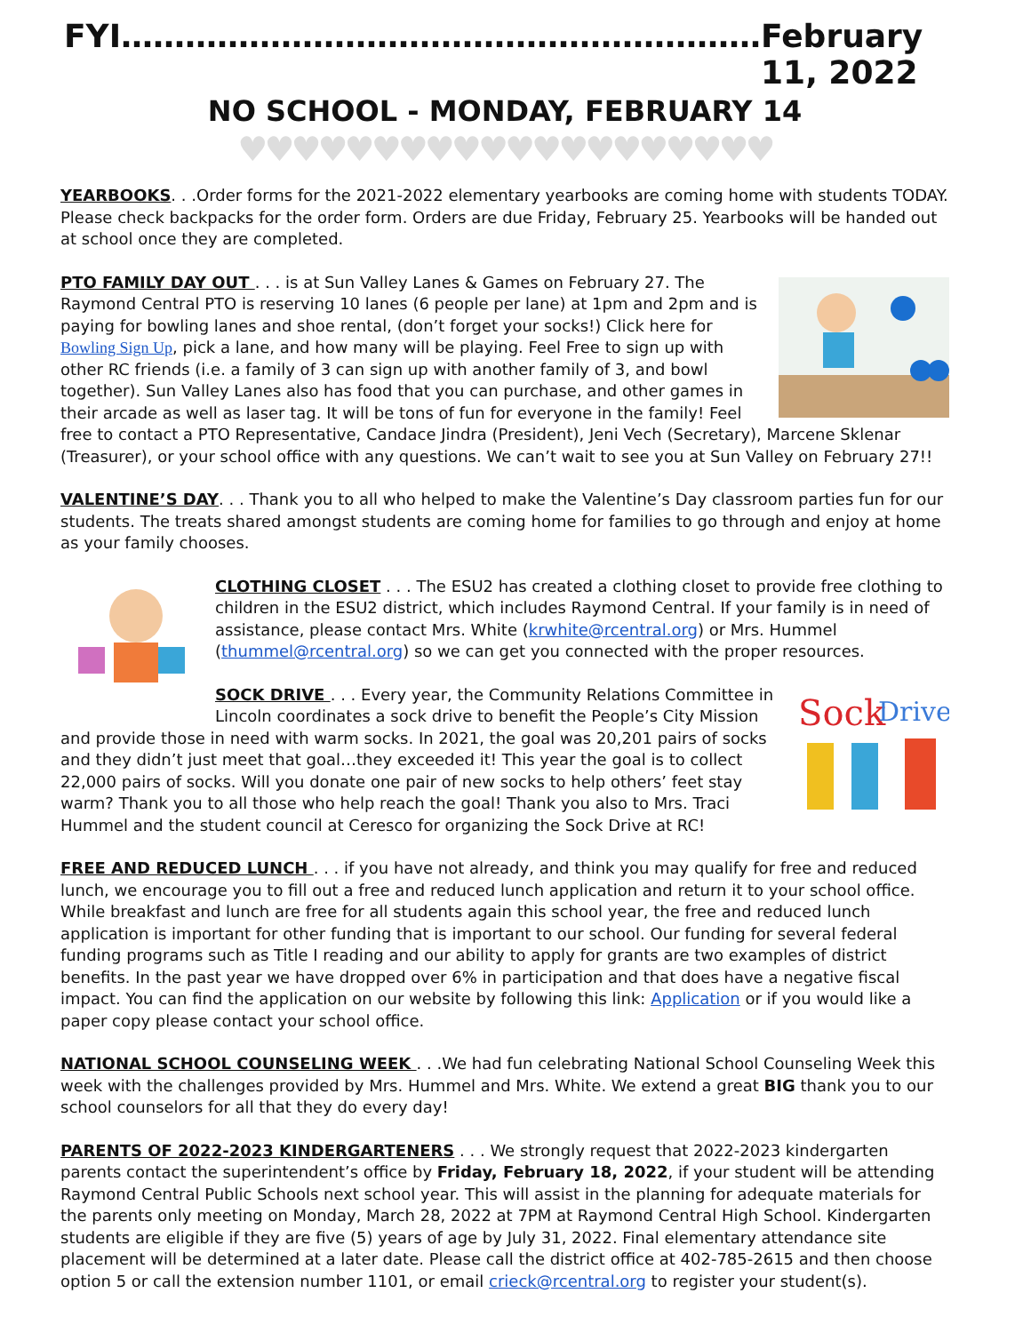FYI…………………………………………………… February 11, 2022
NO SCHOOL - MONDAY, FEBRUARY 14
♥♥♥♥♥♥♥♥♥♥♥♥♥♥♥♥♥♥♥♥
YEARBOOKS. . .Order forms for the 2021-2022 elementary yearbooks are coming home with students TODAY. Please check backpacks for the order form. Orders are due Friday, February 25. Yearbooks will be handed out at school once they are completed.
PTO FAMILY DAY OUT . . . is at Sun Valley Lanes & Games on February 27. The Raymond Central PTO is reserving 10 lanes (6 people per lane) at 1pm and 2pm and is paying for bowling lanes and shoe rental, (don’t forget your socks!) Click here for Bowling Sign Up, pick a lane, and how many will be playing. Feel Free to sign up with other RC friends (i.e. a family of 3 can sign up with another family of 3, and bowl together). Sun Valley Lanes also has food that you can purchase, and other games in their arcade as well as laser tag. It will be tons of fun for everyone in the family! Feel free to contact a PTO Representative, Candace Jindra (President), Jeni Vech (Secretary), Marcene Sklenar (Treasurer), or your school office with any questions. We can’t wait to see you at Sun Valley on February 27!!
VALENTINE’S DAY. . . Thank you to all who helped to make the Valentine’s Day classroom parties fun for our students. The treats shared amongst students are coming home for families to go through and enjoy at home as your family chooses.
CLOTHING CLOSET . . . The ESU2 has created a clothing closet to provide free clothing to children in the ESU2 district, which includes Raymond Central. If your family is in need of assistance, please contact Mrs. White (krwhite@rcentral.org) or Mrs. Hummel (thummel@rcentral.org) so we can get you connected with the proper resources.
Sock
Drive
SOCK DRIVE . . . Every year, the Community Relations Committee in Lincoln coordinates a sock drive to benefit the People’s City Mission and provide those in need with warm socks. In 2021, the goal was 20,201 pairs of socks and they didn’t just meet that goal…they exceeded it! This year the goal is to collect 22,000 pairs of socks. Will you donate one pair of new socks to help others’ feet stay warm? Thank you to all those who help reach the goal! Thank you also to Mrs. Traci Hummel and the student council at Ceresco for organizing the Sock Drive at RC!
FREE AND REDUCED LUNCH . . . if you have not already, and think you may qualify for free and reduced lunch, we encourage you to fill out a free and reduced lunch application and return it to your school office. While breakfast and lunch are free for all students again this school year, the free and reduced lunch application is important for other funding that is important to our school. Our funding for several federal funding programs such as Title I reading and our ability to apply for grants are two examples of district benefits. In the past year we have dropped over 6% in participation and that does have a negative fiscal impact. You can find the application on our website by following this link: Application or if you would like a paper copy please contact your school office.
NATIONAL SCHOOL COUNSELING WEEK . . .We had fun celebrating National School Counseling Week this week with the challenges provided by Mrs. Hummel and Mrs. White. We extend a great BIG thank you to our school counselors for all that they do every day!
PARENTS OF 2022-2023 KINDERGARTENERS . . . We strongly request that 2022-2023 kindergarten parents contact the superintendent’s office by Friday, February 18, 2022, if your student will be attending Raymond Central Public Schools next school year. This will assist in the planning for adequate materials for the parents only meeting on Monday, March 28, 2022 at 7PM at Raymond Central High School. Kindergarten students are eligible if they are five (5) years of age by July 31, 2022. Final elementary attendance site placement will be determined at a later date. Please call the district office at 402-785-2615 and then choose option 5 or call the extension number 1101, or email crieck@rcentral.org to register your student(s).